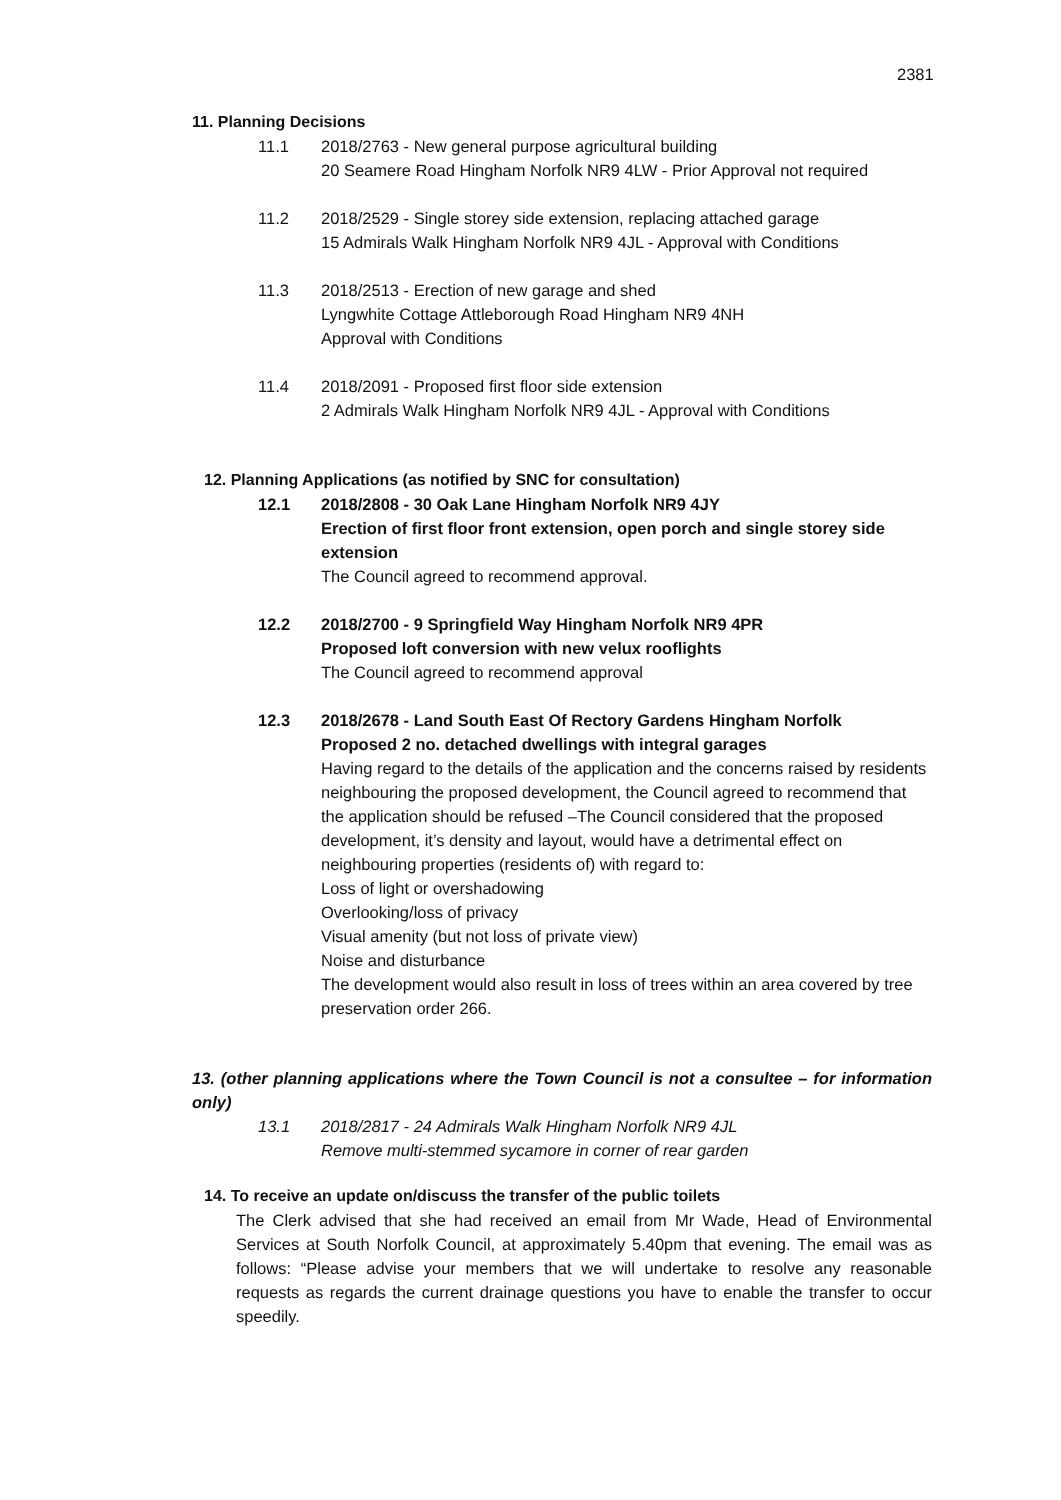2381
11. Planning Decisions
11.1 2018/2763 - New general purpose agricultural building
20 Seamere Road Hingham Norfolk NR9 4LW - Prior Approval not required
11.2 2018/2529 - Single storey side extension, replacing attached garage
15 Admirals Walk Hingham Norfolk NR9 4JL - Approval with Conditions
11.3 2018/2513 - Erection of new garage and shed
Lyngwhite Cottage Attleborough Road Hingham NR9 4NH
Approval with Conditions
11.4 2018/2091 - Proposed first floor side extension
2 Admirals Walk Hingham Norfolk NR9 4JL - Approval with Conditions
12. Planning Applications (as notified by SNC for consultation)
12.1 2018/2808 - 30 Oak Lane Hingham Norfolk NR9 4JY
Erection of first floor front extension, open porch and single storey side extension
The Council agreed to recommend approval.
12.2 2018/2700 - 9 Springfield Way Hingham Norfolk NR9 4PR
Proposed loft conversion with new velux rooflights
The Council agreed to recommend approval
12.3 2018/2678 - Land South East Of Rectory Gardens Hingham Norfolk
Proposed 2 no. detached dwellings with integral garages
Having regard to the details of the application and the concerns raised by residents neighbouring the proposed development, the Council agreed to recommend that the application should be refused –The Council considered that the proposed development, it’s density and layout, would have a detrimental effect on neighbouring properties (residents of) with regard to:
Loss of light or overshadowing
Overlooking/loss of privacy
Visual amenity (but not loss of private view)
Noise and disturbance
The development would also result in loss of trees within an area covered by tree preservation order 266.
13. (other planning applications where the Town Council is not a consultee – for information only)
13.1 2018/2817 - 24 Admirals Walk Hingham Norfolk NR9 4JL
Remove multi-stemmed sycamore in corner of rear garden
14. To receive an update on/discuss the transfer of the public toilets
The Clerk advised that she had received an email from Mr Wade, Head of Environmental Services at South Norfolk Council, at approximately 5.40pm that evening. The email was as follows: “Please advise your members that we will undertake to resolve any reasonable requests as regards the current drainage questions you have to enable the transfer to occur speedily.